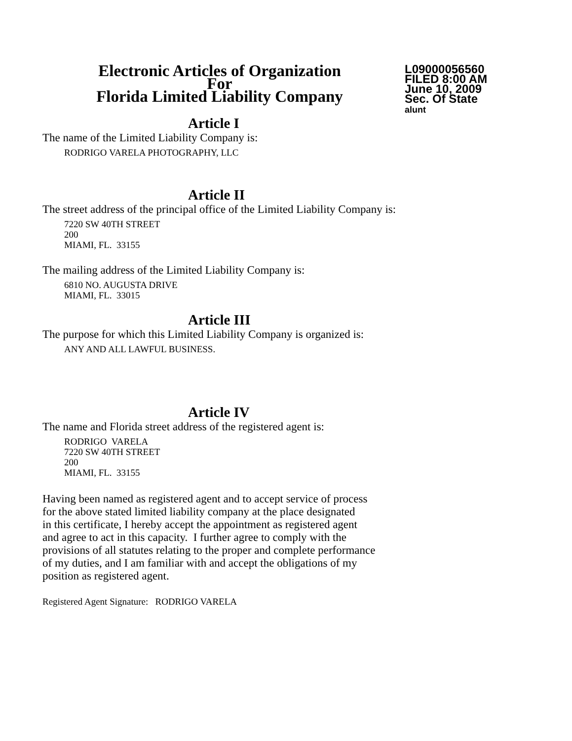Electronic Articles of Organization
For
Florida Limited Liability Company
L09000056560
FILED 8:00 AM
June 10, 2009
Sec. Of State
alunt
Article I
The name of the Limited Liability Company is:
RODRIGO VARELA PHOTOGRAPHY, LLC
Article II
The street address of the principal office of the Limited Liability Company is:
7220 SW 40TH STREET
200
MIAMI, FL. 33155
The mailing address of the Limited Liability Company is:
6810 NO. AUGUSTA DRIVE
MIAMI, FL. 33015
Article III
The purpose for which this Limited Liability Company is organized is:
ANY AND ALL LAWFUL BUSINESS.
Article IV
The name and Florida street address of the registered agent is:
RODRIGO VARELA
7220 SW 40TH STREET
200
MIAMI, FL. 33155
Having been named as registered agent and to accept service of process
for the above stated limited liability company at the place designated
in this certificate, I hereby accept the appointment as registered agent
and agree to act in this capacity. I further agree to comply with the
provisions of all statutes relating to the proper and complete performance
of my duties, and I am familiar with and accept the obligations of my
position as registered agent.
Registered Agent Signature: RODRIGO VARELA